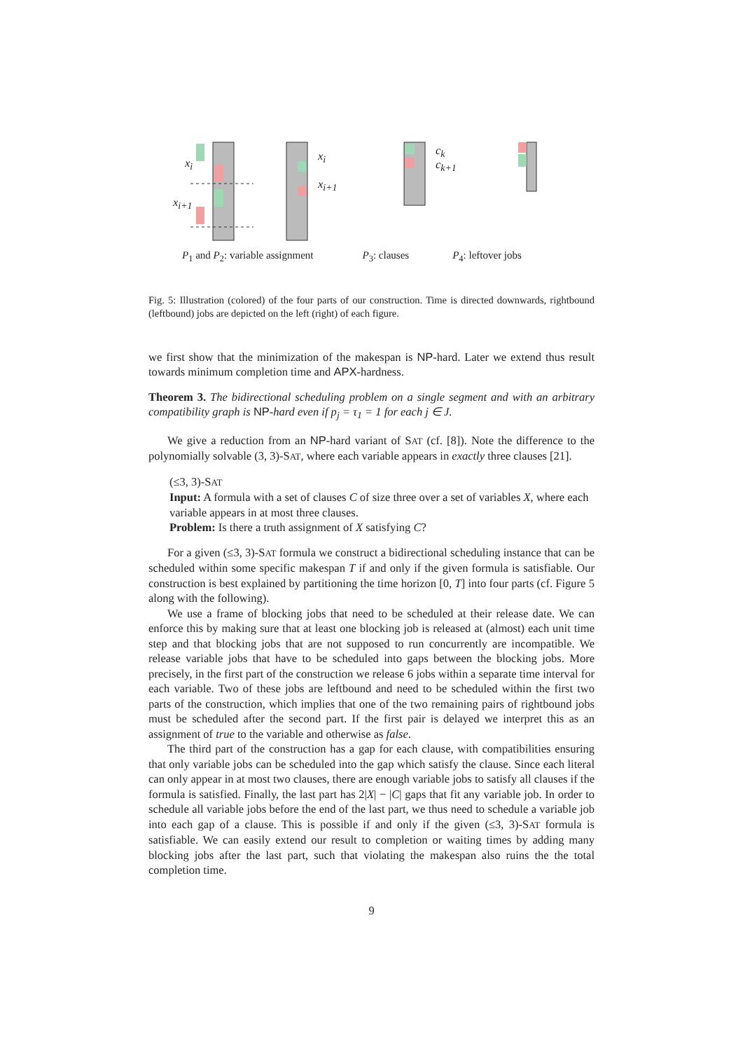x<sub>i</sub>
x<sub>i+1</sub>
x<sub>i</sub>
x<sub>i+1</sub>
c<sub>k</sub>
c<sub>k+1</sub>
P<sub>1</sub> and P<sub>2</sub>: variable assignment P<sub>3</sub>: clauses P<sub>4</sub>: leftover jobs
Fig. 5: Illustration (colored) of the four parts of our construction. Time is directed downwards, rightbound (leftbound) jobs are depicted on the left (right) of each figure.
we first show that the minimization of the makespan is NP-hard. Later we extend thus result towards minimum completion time and APX-hardness.
Theorem 3. The bidirectional scheduling problem on a single segment and with an arbitrary compatibility graph is NP-hard even if p<sub>j</sub> = τ<sub>1</sub> = 1 for each j ∈ J.
We give a reduction from an NP-hard variant of SAT (cf. [8]). Note the difference to the polynomially solvable (3, 3)-SAT, where each variable appears in exactly three clauses [21].
(≤3, 3)-SAT
Input: A formula with a set of clauses C of size three over a set of variables X, where each variable appears in at most three clauses.
Problem: Is there a truth assignment of X satisfying C?
For a given (≤3, 3)-SAT formula we construct a bidirectional scheduling instance that can be scheduled within some specific makespan T if and only if the given formula is satisfiable. Our construction is best explained by partitioning the time horizon [0, T] into four parts (cf. Figure 5 along with the following).
We use a frame of blocking jobs that need to be scheduled at their release date. We can enforce this by making sure that at least one blocking job is released at (almost) each unit time step and that blocking jobs that are not supposed to run concurrently are incompatible. We release variable jobs that have to be scheduled into gaps between the blocking jobs. More precisely, in the first part of the construction we release 6 jobs within a separate time interval for each variable. Two of these jobs are leftbound and need to be scheduled within the first two parts of the construction, which implies that one of the two remaining pairs of rightbound jobs must be scheduled after the second part. If the first pair is delayed we interpret this as an assignment of true to the variable and otherwise as false.
The third part of the construction has a gap for each clause, with compatibilities ensuring that only variable jobs can be scheduled into the gap which satisfy the clause. Since each literal can only appear in at most two clauses, there are enough variable jobs to satisfy all clauses if the formula is satisfied. Finally, the last part has 2|X| − |C| gaps that fit any variable job. In order to schedule all variable jobs before the end of the last part, we thus need to schedule a variable job into each gap of a clause. This is possible if and only if the given (≤3, 3)-SAT formula is satisfiable. We can easily extend our result to completion or waiting times by adding many blocking jobs after the last part, such that violating the makespan also ruins the the total completion time.
9